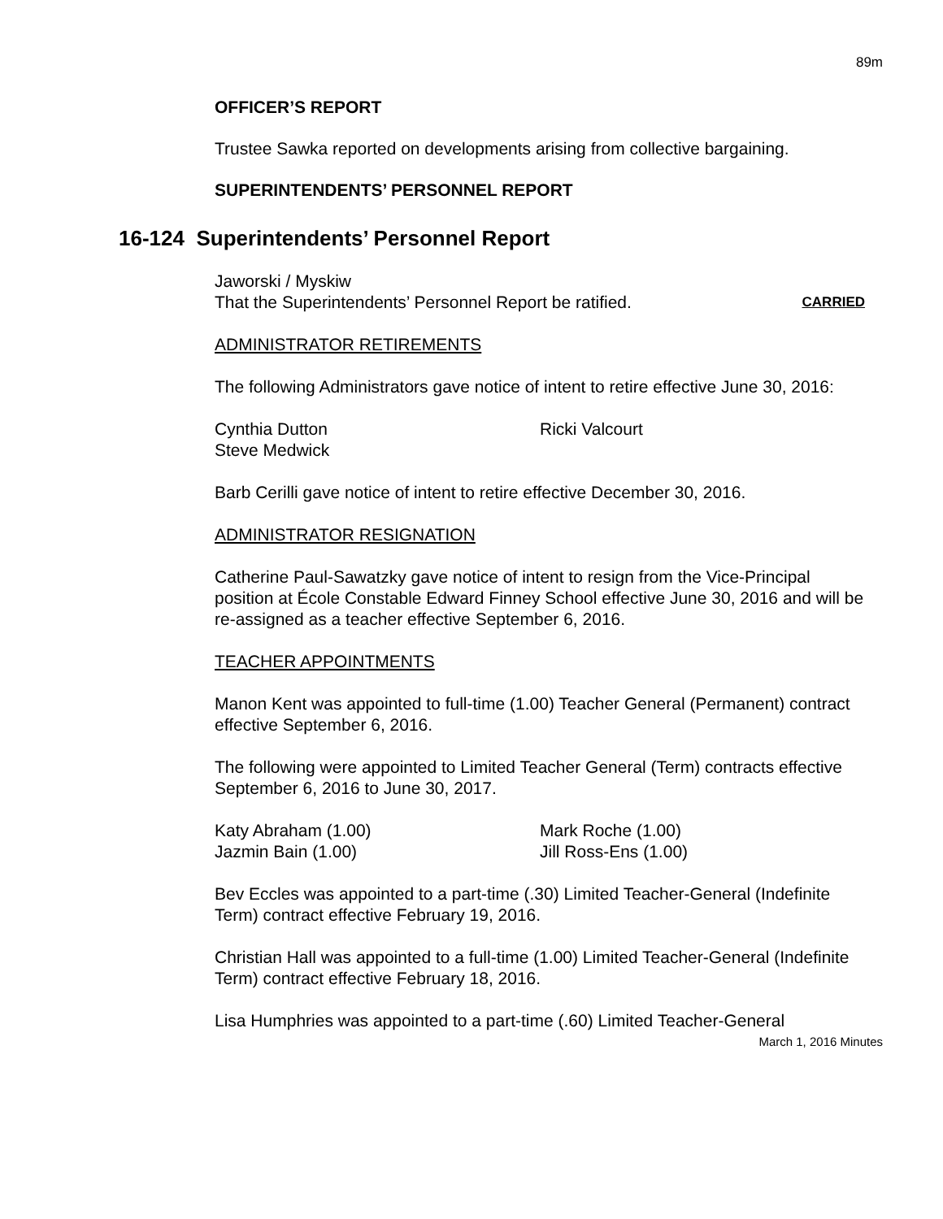89m
OFFICER’S REPORT
Trustee Sawka reported on developments arising from collective bargaining.
SUPERINTENDENTS’ PERSONNEL REPORT
16-124 Superintendents’ Personnel Report
Jaworski / Myskiw
That the Superintendents’ Personnel Report be ratified. CARRIED
ADMINISTRATOR RETIREMENTS
The following Administrators gave notice of intent to retire effective June 30, 2016:
Cynthia Dutton
Steve Medwick
Ricki Valcourt
Barb Cerilli gave notice of intent to retire effective December 30, 2016.
ADMINISTRATOR RESIGNATION
Catherine Paul-Sawatzky gave notice of intent to resign from the Vice-Principal position at École Constable Edward Finney School effective June 30, 2016 and will be re-assigned as a teacher effective September 6, 2016.
TEACHER APPOINTMENTS
Manon Kent was appointed to full-time (1.00) Teacher General (Permanent) contract effective September 6, 2016.
The following were appointed to Limited Teacher General (Term) contracts effective September 6, 2016 to June 30, 2017.
Katy Abraham (1.00)
Jazmin Bain (1.00)
Mark Roche (1.00)
Jill Ross-Ens (1.00)
Bev Eccles was appointed to a part-time (.30) Limited Teacher-General (Indefinite Term) contract effective February 19, 2016.
Christian Hall was appointed to a full-time (1.00) Limited Teacher-General (Indefinite Term) contract effective February 18, 2016.
Lisa Humphries was appointed to a part-time (.60) Limited Teacher-General
March 1, 2016 Minutes